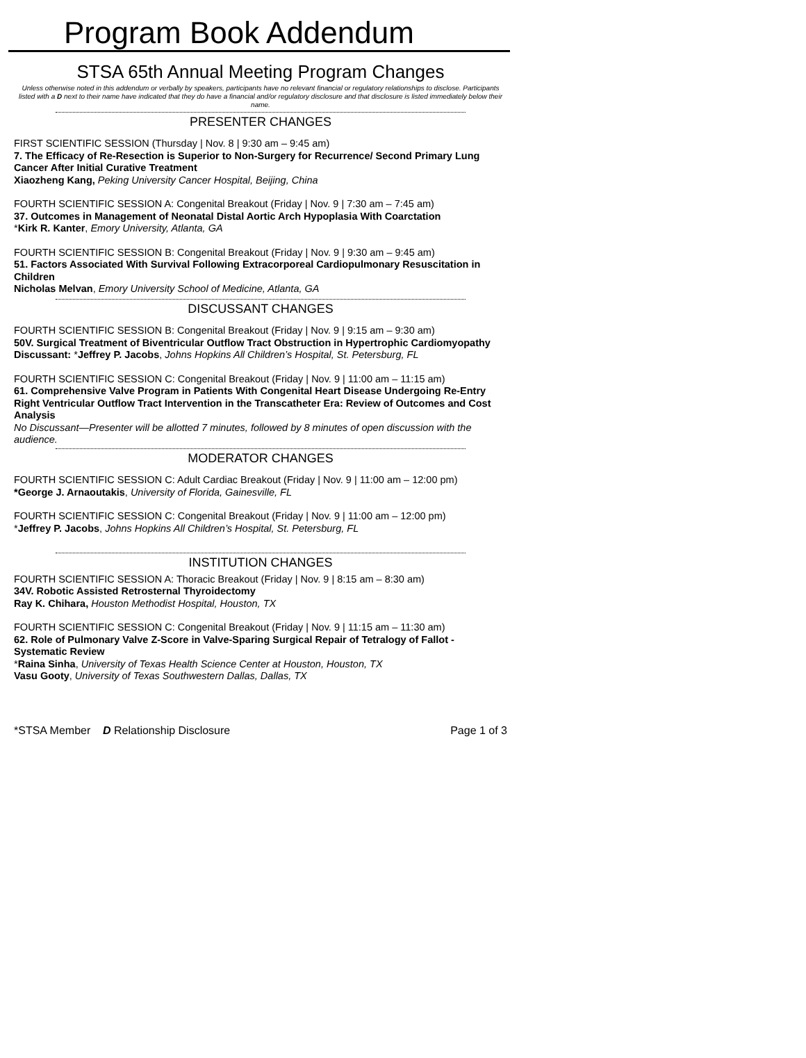Program Book Addendum
STSA 65th Annual Meeting Program Changes
Unless otherwise noted in this addendum or verbally by speakers, participants have no relevant financial or regulatory relationships to disclose. Participants listed with a D next to their name have indicated that they do have a financial and/or regulatory disclosure and that disclosure is listed immediately below their name.
PRESENTER CHANGES
FIRST SCIENTIFIC SESSION (Thursday | Nov. 8 | 9:30 am – 9:45 am)
7. The Efficacy of Re-Resection is Superior to Non-Surgery for Recurrence/ Second Primary Lung Cancer After Initial Curative Treatment
Xiaozheng Kang, Peking University Cancer Hospital, Beijing, China
FOURTH SCIENTIFIC SESSION A: Congenital Breakout (Friday | Nov. 9 | 7:30 am – 7:45 am)
37. Outcomes in Management of Neonatal Distal Aortic Arch Hypoplasia With Coarctation
*Kirk R. Kanter, Emory University, Atlanta, GA
FOURTH SCIENTIFIC SESSION B: Congenital Breakout (Friday | Nov. 9 | 9:30 am – 9:45 am)
51. Factors Associated With Survival Following Extracorporeal Cardiopulmonary Resuscitation in Children
Nicholas Melvan, Emory University School of Medicine, Atlanta, GA
DISCUSSANT CHANGES
FOURTH SCIENTIFIC SESSION B: Congenital Breakout (Friday | Nov. 9 | 9:15 am – 9:30 am)
50V. Surgical Treatment of Biventricular Outflow Tract Obstruction in Hypertrophic Cardiomyopathy
Discussant: *Jeffrey P. Jacobs, Johns Hopkins All Children’s Hospital, St. Petersburg, FL
FOURTH SCIENTIFIC SESSION C: Congenital Breakout (Friday | Nov. 9 | 11:00 am – 11:15 am)
61. Comprehensive Valve Program in Patients With Congenital Heart Disease Undergoing Re-Entry Right Ventricular Outflow Tract Intervention in the Transcatheter Era: Review of Outcomes and Cost Analysis
No Discussant—Presenter will be allotted 7 minutes, followed by 8 minutes of open discussion with the audience.
MODERATOR CHANGES
FOURTH SCIENTIFIC SESSION C: Adult Cardiac Breakout (Friday | Nov. 9 | 11:00 am – 12:00 pm)
*George J. Arnaoutakis, University of Florida, Gainesville, FL
FOURTH SCIENTIFIC SESSION C: Congenital Breakout (Friday | Nov. 9 | 11:00 am – 12:00 pm)
*Jeffrey P. Jacobs, Johns Hopkins All Children’s Hospital, St. Petersburg, FL
INSTITUTION CHANGES
FOURTH SCIENTIFIC SESSION A: Thoracic Breakout (Friday | Nov. 9 | 8:15 am – 8:30 am)
34V. Robotic Assisted Retrosternal Thyroidectomy
Ray K. Chihara, Houston Methodist Hospital, Houston, TX
FOURTH SCIENTIFIC SESSION C: Congenital Breakout (Friday | Nov. 9 | 11:15 am – 11:30 am)
62. Role of Pulmonary Valve Z-Score in Valve-Sparing Surgical Repair of Tetralogy of Fallot - Systematic Review
*Raina Sinha, University of Texas Health Science Center at Houston, Houston, TX
Vasu Gooty, University of Texas Southwestern Dallas, Dallas, TX
*STSA Member D Relationship Disclosure Page 1 of 3